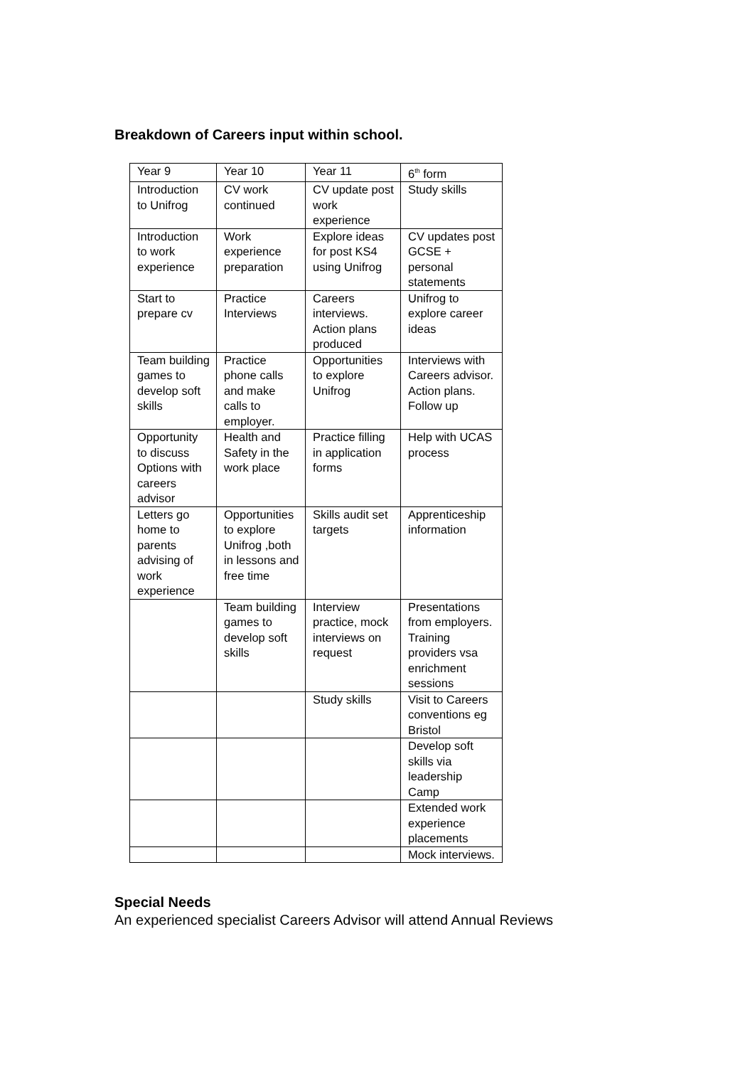Breakdown of Careers input within school.
| Year 9 | Year 10 | Year 11 | 6<sup>th</sup> form |
| Introduction to Unifrog | CV work continued | CV update post work experience | Study skills |
| Introduction to work experience | Work experience preparation | Explore ideas for post KS4 using Unifrog | CV updates post GCSE + personal statements |
| Start to prepare cv | Practice Interviews | Careers interviews. Action plans produced | Unifrog to explore career ideas |
| Team building games to develop soft skills | Practice phone calls and make calls to employer. | Opportunities to explore Unifrog | Interviews with Careers advisor. Action plans. Follow up |
| Opportunity to discuss Options with careers advisor | Health and Safety in the work place | Practice filling in application forms | Help with UCAS process |
| Letters go home to parents advising of work experience | Opportunities to explore Unifrog ,both in lessons and free time | Skills audit set targets | Apprenticeship information |
| | Team building games to develop soft skills | Interview practice, mock interviews on request | Presentations from employers. Training providers vsa enrichment sessions |
| | | Study skills | Visit to Careers conventions eg Bristol |
| | | | Develop soft skills via leadership Camp |
| | | | Extended work experience placements |
| | | | Mock interviews. |
Special Needs
An experienced specialist Careers Advisor will attend Annual Reviews